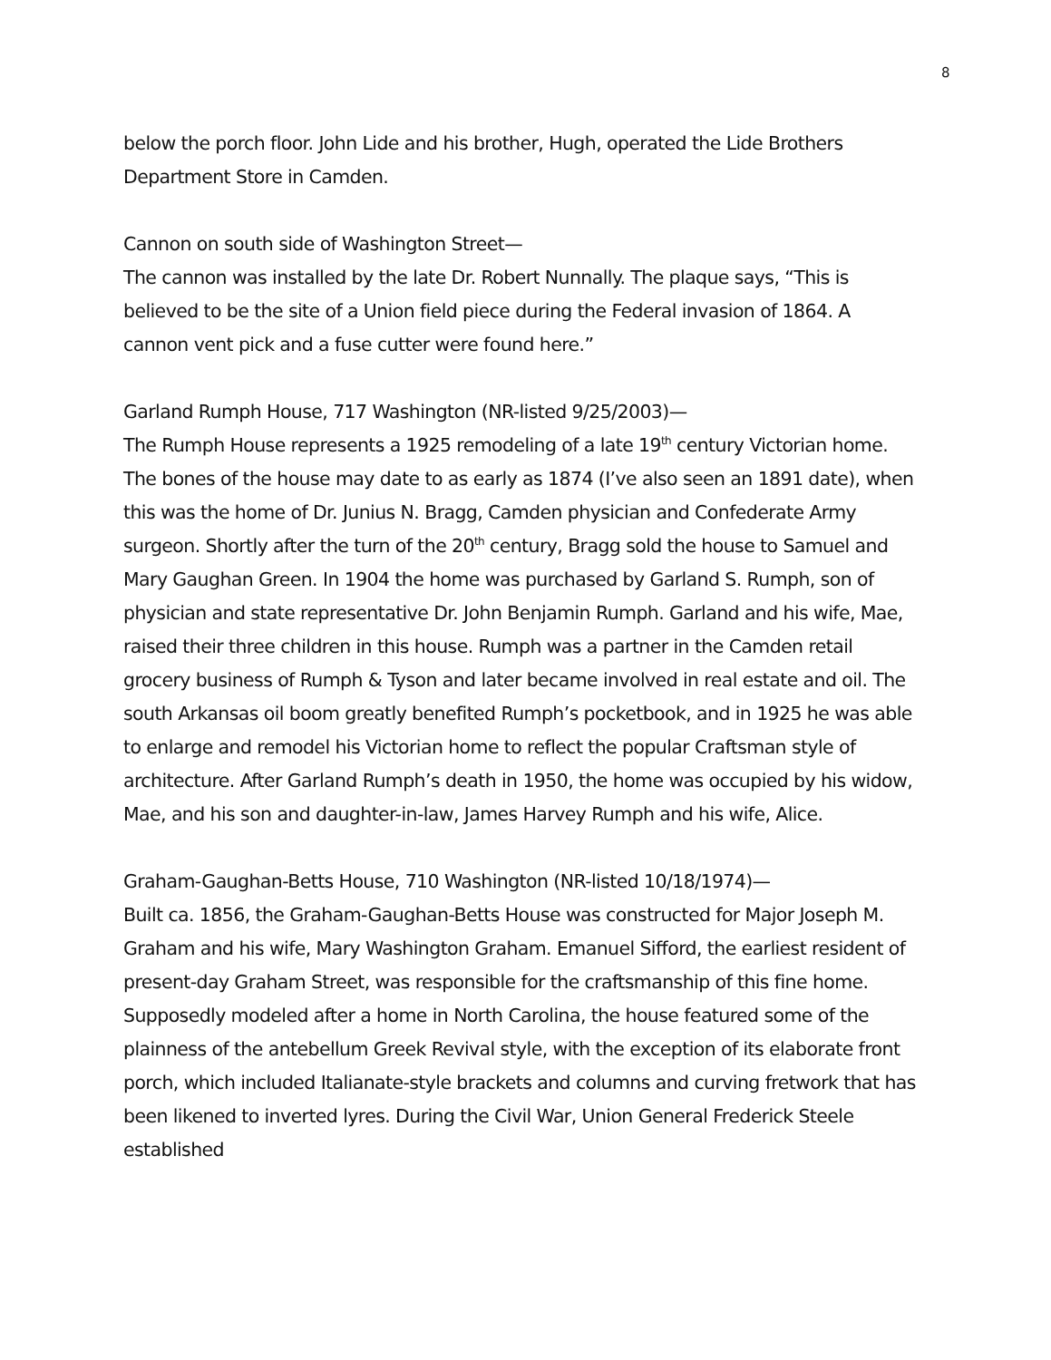8
below the porch floor. John Lide and his brother, Hugh, operated the Lide Brothers Department Store in Camden.
Cannon on south side of Washington Street—
The cannon was installed by the late Dr. Robert Nunnally. The plaque says, “This is believed to be the site of a Union field piece during the Federal invasion of 1864. A cannon vent pick and a fuse cutter were found here.”
Garland Rumph House, 717 Washington (NR-listed 9/25/2003)—
The Rumph House represents a 1925 remodeling of a late 19<sup>th</sup> century Victorian home. The bones of the house may date to as early as 1874 (I’ve also seen an 1891 date), when this was the home of Dr. Junius N. Bragg, Camden physician and Confederate Army surgeon. Shortly after the turn of the 20<sup>th</sup> century, Bragg sold the house to Samuel and Mary Gaughan Green. In 1904 the home was purchased by Garland S. Rumph, son of physician and state representative Dr. John Benjamin Rumph. Garland and his wife, Mae, raised their three children in this house. Rumph was a partner in the Camden retail grocery business of Rumph & Tyson and later became involved in real estate and oil. The south Arkansas oil boom greatly benefited Rumph’s pocketbook, and in 1925 he was able to enlarge and remodel his Victorian home to reflect the popular Craftsman style of architecture. After Garland Rumph’s death in 1950, the home was occupied by his widow, Mae, and his son and daughter-in-law, James Harvey Rumph and his wife, Alice.
Graham-Gaughan-Betts House, 710 Washington (NR-listed 10/18/1974)—
Built ca. 1856, the Graham-Gaughan-Betts House was constructed for Major Joseph M. Graham and his wife, Mary Washington Graham. Emanuel Sifford, the earliest resident of present-day Graham Street, was responsible for the craftsmanship of this fine home. Supposedly modeled after a home in North Carolina, the house featured some of the plainness of the antebellum Greek Revival style, with the exception of its elaborate front porch, which included Italianate-style brackets and columns and curving fretwork that has been likened to inverted lyres. During the Civil War, Union General Frederick Steele established